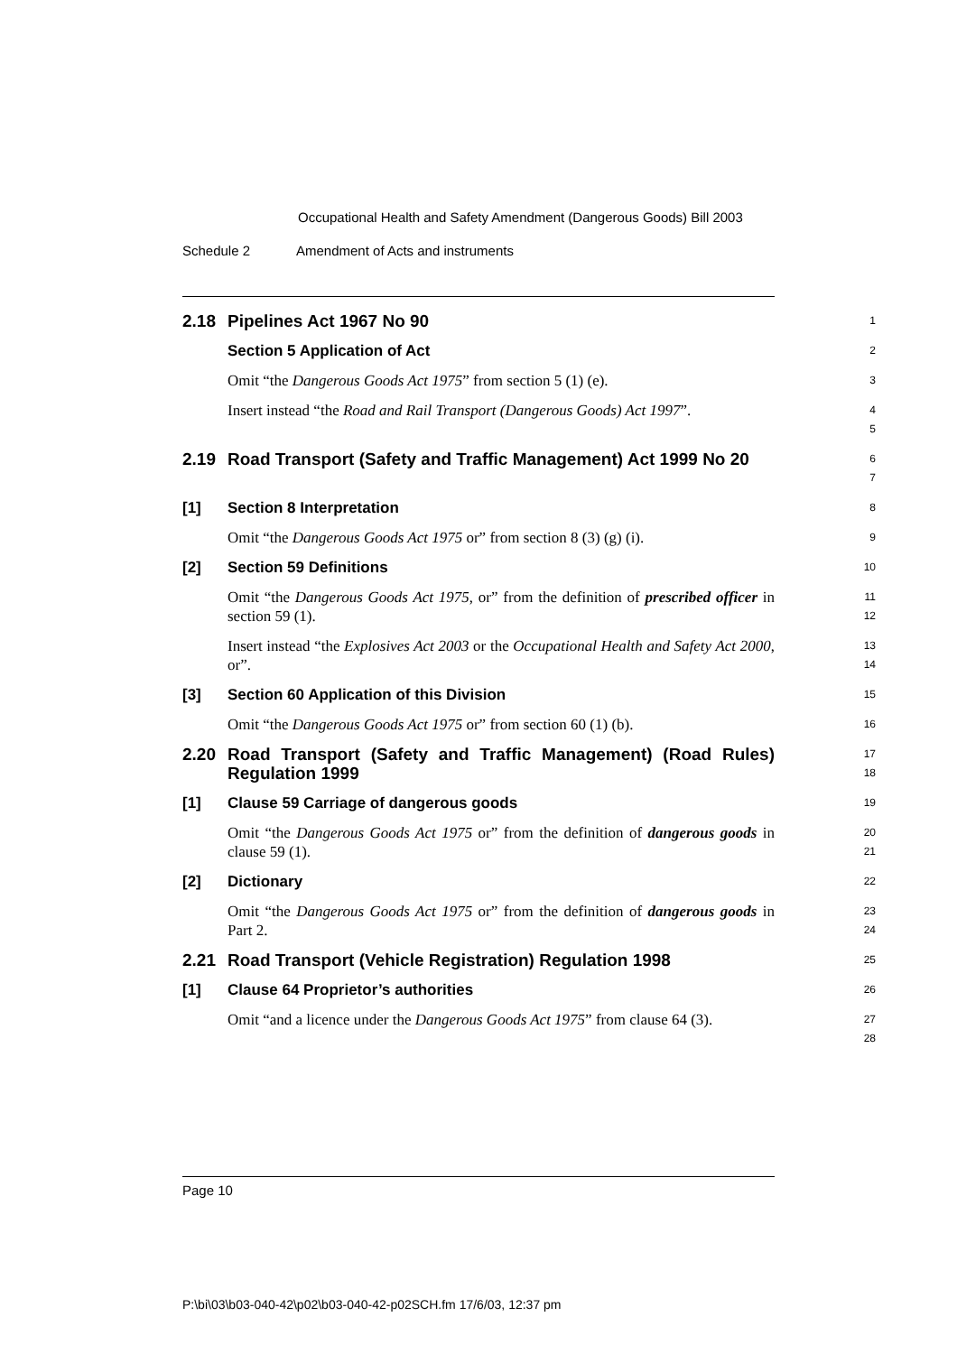Occupational Health and Safety Amendment (Dangerous Goods) Bill 2003
Schedule 2 Amendment of Acts and instruments
2.18
Pipelines Act 1967 No 90
1
Section 5 Application of Act
2
Omit “the Dangerous Goods Act 1975” from section 5 (1) (e).
3
Insert instead “the Road and Rail Transport (Dangerous Goods) Act 1997”.
4
5
2.19
Road Transport (Safety and Traffic Management) Act 1999 No 20
6
7
[1]
Section 8 Interpretation
8
Omit “the Dangerous Goods Act 1975 or” from section 8 (3) (g) (i).
9
[2]
Section 59 Definitions
10
Omit “the Dangerous Goods Act 1975, or” from the definition of prescribed officer in section 59 (1).
11
12
Insert instead “the Explosives Act 2003 or the Occupational Health and Safety Act 2000, or”.
13
14
[3]
Section 60 Application of this Division
15
Omit “the Dangerous Goods Act 1975 or” from section 60 (1) (b).
16
2.20
Road Transport (Safety and Traffic Management) (Road Rules) Regulation 1999
17
18
[1]
Clause 59 Carriage of dangerous goods
19
Omit “the Dangerous Goods Act 1975 or” from the definition of dangerous goods in clause 59 (1).
20
21
[2]
Dictionary
22
Omit “the Dangerous Goods Act 1975 or” from the definition of dangerous goods in Part 2.
23
24
2.21
Road Transport (Vehicle Registration) Regulation 1998
25
[1]
Clause 64 Proprietor’s authorities
26
Omit “and a licence under the Dangerous Goods Act 1975” from clause 64 (3).
27
28
Page 10
P:\bi\03\b03-040-42\p02\b03-040-42-p02SCH.fm 17/6/03, 12:37 pm